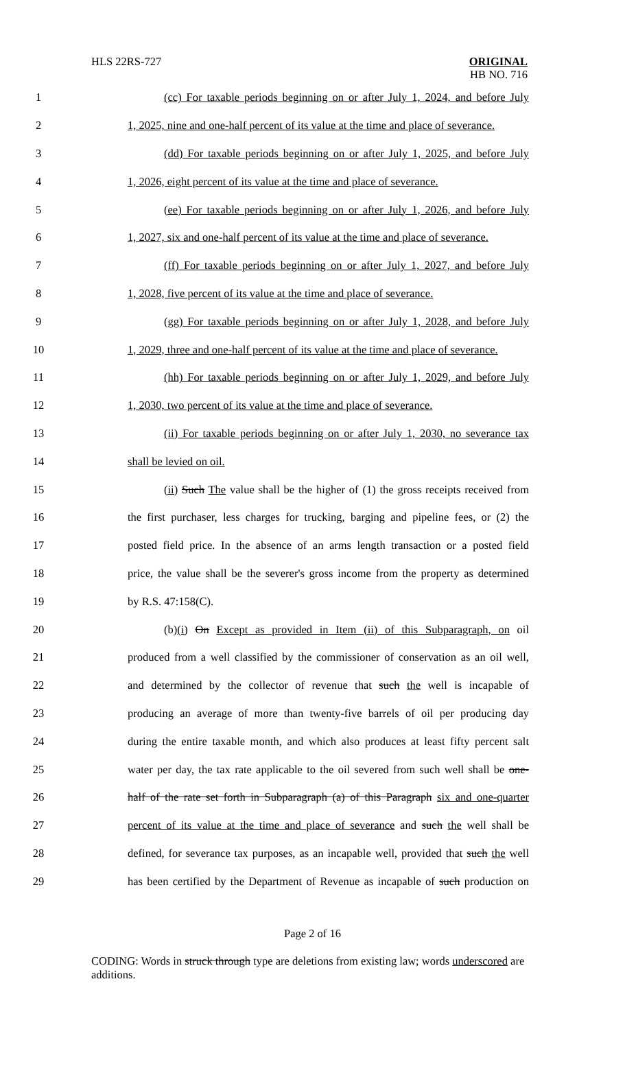HLS 22RS-727
ORIGINAL
HB NO. 716
1 (cc) For taxable periods beginning on or after July 1, 2024, and before July
2 1, 2025, nine and one-half percent of its value at the time and place of severance.
3 (dd) For taxable periods beginning on or after July 1, 2025, and before July
4 1, 2026, eight percent of its value at the time and place of severance.
5 (ee) For taxable periods beginning on or after July 1, 2026, and before July
6 1, 2027, six and one-half percent of its value at the time and place of severance.
7 (ff) For taxable periods beginning on or after July 1, 2027, and before July
8 1, 2028, five percent of its value at the time and place of severance.
9 (gg) For taxable periods beginning on or after July 1, 2028, and before July
10 1, 2029, three and one-half percent of its value at the time and place of severance.
11 (hh) For taxable periods beginning on or after July 1, 2029, and before July
12 1, 2030, two percent of its value at the time and place of severance.
13 (ii) For taxable periods beginning on or after July 1, 2030, no severance tax
14 shall be levied on oil.
15 (ii) Such The value shall be the higher of (1) the gross receipts received from
16 the first purchaser, less charges for trucking, barging and pipeline fees, or (2) the
17 posted field price. In the absence of an arms length transaction or a posted field
18 price, the value shall be the severer's gross income from the property as determined
19 by R.S. 47:158(C).
20 (b)(i) On Except as provided in Item (ii) of this Subparagraph, on oil
21 produced from a well classified by the commissioner of conservation as an oil well,
22 and determined by the collector of revenue that such the well is incapable of
23 producing an average of more than twenty-five barrels of oil per producing day
24 during the entire taxable month, and which also produces at least fifty percent salt
25 water per day, the tax rate applicable to the oil severed from such well shall be one-
26 half of the rate set forth in Subparagraph (a) of this Paragraph six and one-quarter
27 percent of its value at the time and place of severance and such the well shall be
28 defined, for severance tax purposes, as an incapable well, provided that such the well
29 has been certified by the Department of Revenue as incapable of such production on
Page 2 of 16
CODING: Words in struck through type are deletions from existing law; words underscored are additions.